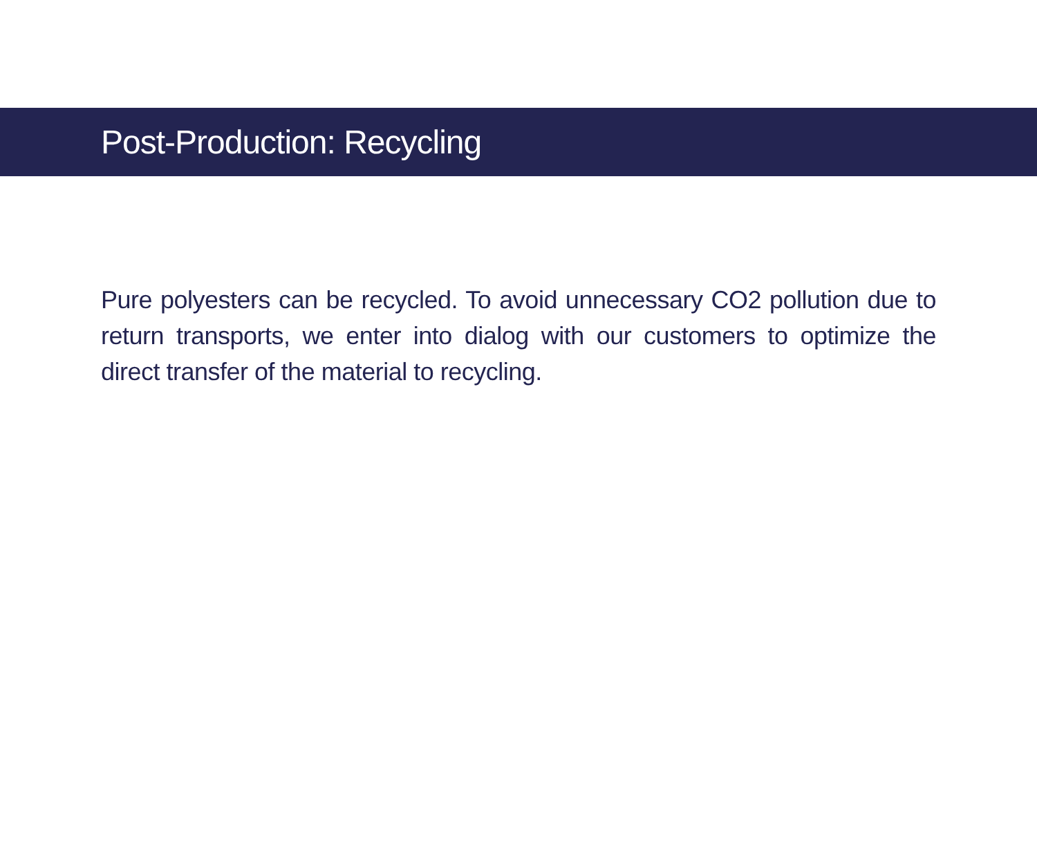Post-Production: Recycling
Pure polyesters can be recycled. To avoid unnecessary CO2 pollution due to return transports, we enter into dialog with our customers to optimize the direct transfer of the material to recycling.